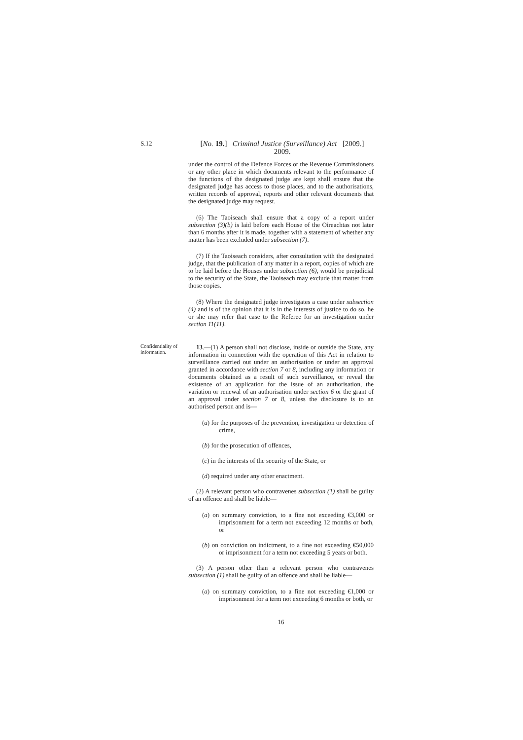S.12
[No. 19.] Criminal Justice (Surveillance) Act [2009.]
2009.
under the control of the Defence Forces or the Revenue Commissioners or any other place in which documents relevant to the performance of the functions of the designated judge are kept shall ensure that the designated judge has access to those places, and to the authorisations, written records of approval, reports and other relevant documents that the designated judge may request.
(6) The Taoiseach shall ensure that a copy of a report under subsection (3)(b) is laid before each House of the Oireachtas not later than 6 months after it is made, together with a statement of whether any matter has been excluded under subsection (7).
(7) If the Taoiseach considers, after consultation with the designated judge, that the publication of any matter in a report, copies of which are to be laid before the Houses under subsection (6), would be prejudicial to the security of the State, the Taoiseach may exclude that matter from those copies.
(8) Where the designated judge investigates a case under subsection (4) and is of the opinion that it is in the interests of justice to do so, he or she may refer that case to the Referee for an investigation under section 11(11).
Confidentiality of information.
13.—(1) A person shall not disclose, inside or outside the State, any information in connection with the operation of this Act in relation to surveillance carried out under an authorisation or under an approval granted in accordance with section 7 or 8, including any information or documents obtained as a result of such surveillance, or reveal the existence of an application for the issue of an authorisation, the variation or renewal of an authorisation under section 6 or the grant of an approval under section 7 or 8, unless the disclosure is to an authorised person and is—
(a) for the purposes of the prevention, investigation or detection of crime,
(b) for the prosecution of offences,
(c) in the interests of the security of the State, or
(d) required under any other enactment.
(2) A relevant person who contravenes subsection (1) shall be guilty of an offence and shall be liable—
(a) on summary conviction, to a fine not exceeding €3,000 or imprisonment for a term not exceeding 12 months or both, or
(b) on conviction on indictment, to a fine not exceeding €50,000 or imprisonment for a term not exceeding 5 years or both.
(3) A person other than a relevant person who contravenes subsection (1) shall be guilty of an offence and shall be liable—
(a) on summary conviction, to a fine not exceeding €1,000 or imprisonment for a term not exceeding 6 months or both, or
16